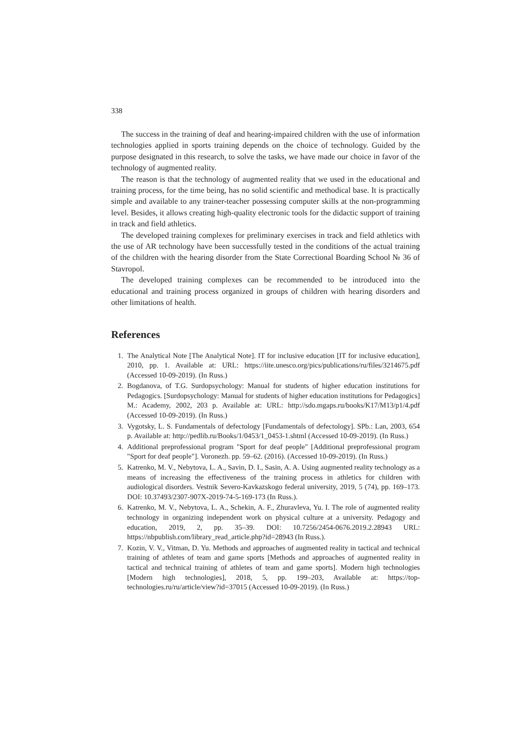338
The success in the training of deaf and hearing-impaired children with the use of information technologies applied in sports training depends on the choice of technology. Guided by the purpose designated in this research, to solve the tasks, we have made our choice in favor of the technology of augmented reality.
The reason is that the technology of augmented reality that we used in the educational and training process, for the time being, has no solid scientific and methodical base. It is practically simple and available to any trainer-teacher possessing computer skills at the non-programming level. Besides, it allows creating high-quality electronic tools for the didactic support of training in track and field athletics.
The developed training complexes for preliminary exercises in track and field athletics with the use of AR technology have been successfully tested in the conditions of the actual training of the children with the hearing disorder from the State Correctional Boarding School № 36 of Stavropol.
The developed training complexes can be recommended to be introduced into the educational and training process organized in groups of children with hearing disorders and other limitations of health.
References
1. The Analytical Note [The Analytical Note]. IT for inclusive education [IT for inclusive education], 2010, pp. 1. Available at: URL: https://iite.unesco.org/pics/publications/ru/files/3214675.pdf (Accessed 10-09-2019). (In Russ.)
2. Bogdanova, of T.G. Surdopsychology: Manual for students of higher education institutions for Pedagogics. [Surdopsychology: Manual for students of higher education institutions for Pedagogics] M.: Academy, 2002, 203 p. Available at: URL: http://sdo.mgaps.ru/books/K17/M13/p1/4.pdf (Accessed 10-09-2019). (In Russ.)
3. Vygotsky, L. S. Fundamentals of defectology [Fundamentals of defectology]. SPb.: Lan, 2003, 654 p. Available at: http://pedlib.ru/Books/1/0453/1_0453-1.shtml (Accessed 10-09-2019). (In Russ.)
4. Additional preprofessional program "Sport for deaf people" [Additional preprofessional program "Sport for deaf people"]. Voronezh. pp. 59–62. (2016). (Accessed 10-09-2019). (In Russ.)
5. Katrenko, M. V., Nebytova, L. A., Savin, D. I., Sasin, A. A. Using augmented reality technology as a means of increasing the effectiveness of the training process in athletics for children with audiological disorders. Vestnik Severo-Kavkazskogo federal university, 2019, 5 (74), pp. 169–173. DOI: 10.37493/2307-907X-2019-74-5-169-173 (In Russ.).
6. Katrenko, M. V., Nebytova, L. A., Schekin, A. F., Zhuravleva, Yu. I. The role of augmented reality technology in organizing independent work on physical culture at a university. Pedagogy and education, 2019, 2, pp. 35–39. DOI: 10.7256/2454-0676.2019.2.28943 URL: https://nbpublish.com/library_read_article.php?id=28943 (In Russ.).
7. Kozin, V. V., Vitman, D. Yu. Methods and approaches of augmented reality in tactical and technical training of athletes of team and game sports [Methods and approaches of augmented reality in tactical and technical training of athletes of team and game sports]. Modern high technologies [Modern high technologies], 2018, 5, pp. 199–203, Available at: https://top-technologies.ru/ru/article/view?id=37015 (Accessed 10-09-2019). (In Russ.)